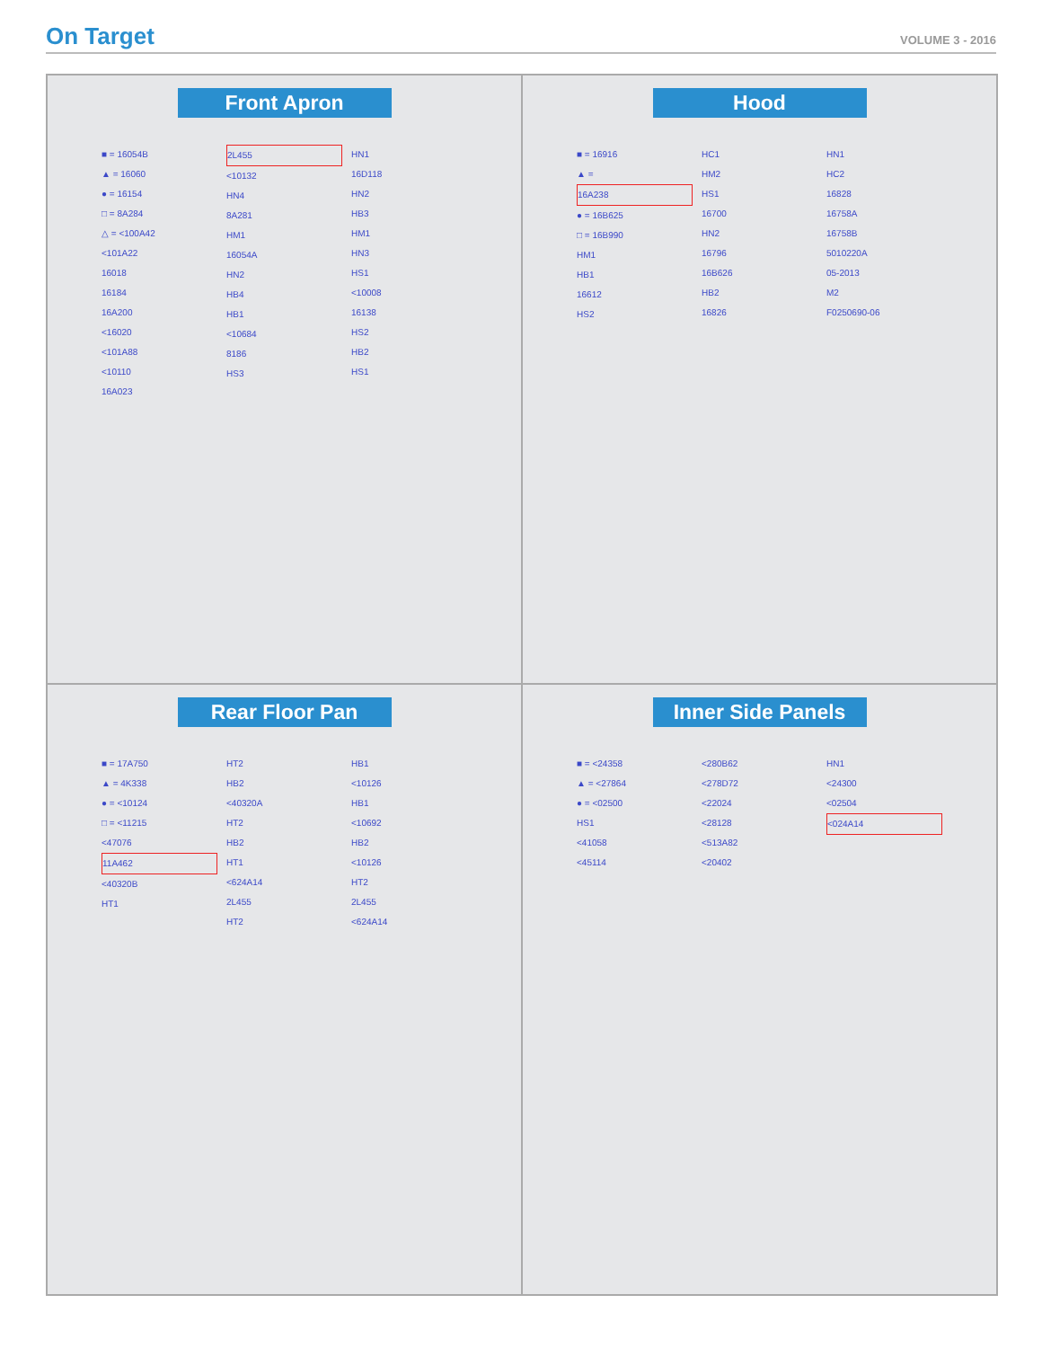On Target
VOLUME 3 - 2016
Front Apron
■ = 16054B
▲ = 16060
● = 16154
□ = 8A284
△ = <100A42
<101A22
16018
16184
16A200
<16020
<101A88
<10110
16A023
2L455
<10132
HN4
8A281
HM1
16054A
HN2
HB4
HB1
<10684
8186
HS3
HN1
16D118
HN2
HB3
HM1
HN3
HS1
<10008
16138
HS2
HB2
HS1
Hood
■ = 16916
▲ =
16A238
● = 16B625
□ = 16B990
HM1
HB1
16612
HS2
HC1
HM2
HS1
16700
HN2
16796
16B626
HB2
16826
HN1
HC2
16828
16758A
16758B
5010220A
05-2013
M2
F0250690-06
Rear Floor Pan
■ = 17A750
▲ = 4K338
● = <10124
□ = <11215
<47076
11A462
<40320B
HT1
HT2
HB2
<40320A
HT2
HB2
HT1
<624A14
2L455
HT2
HB1
<10126
HB1
<10692
HB2
<10126
HT2
2L455
<624A14
Inner Side Panels
■ = <24358
▲ = <27864
● = <02500
HS1
<41058
<45114
<280B62
<278D72
<22024
<28128
<513A82
<20402
HN1
<24300
<02504
<024A14